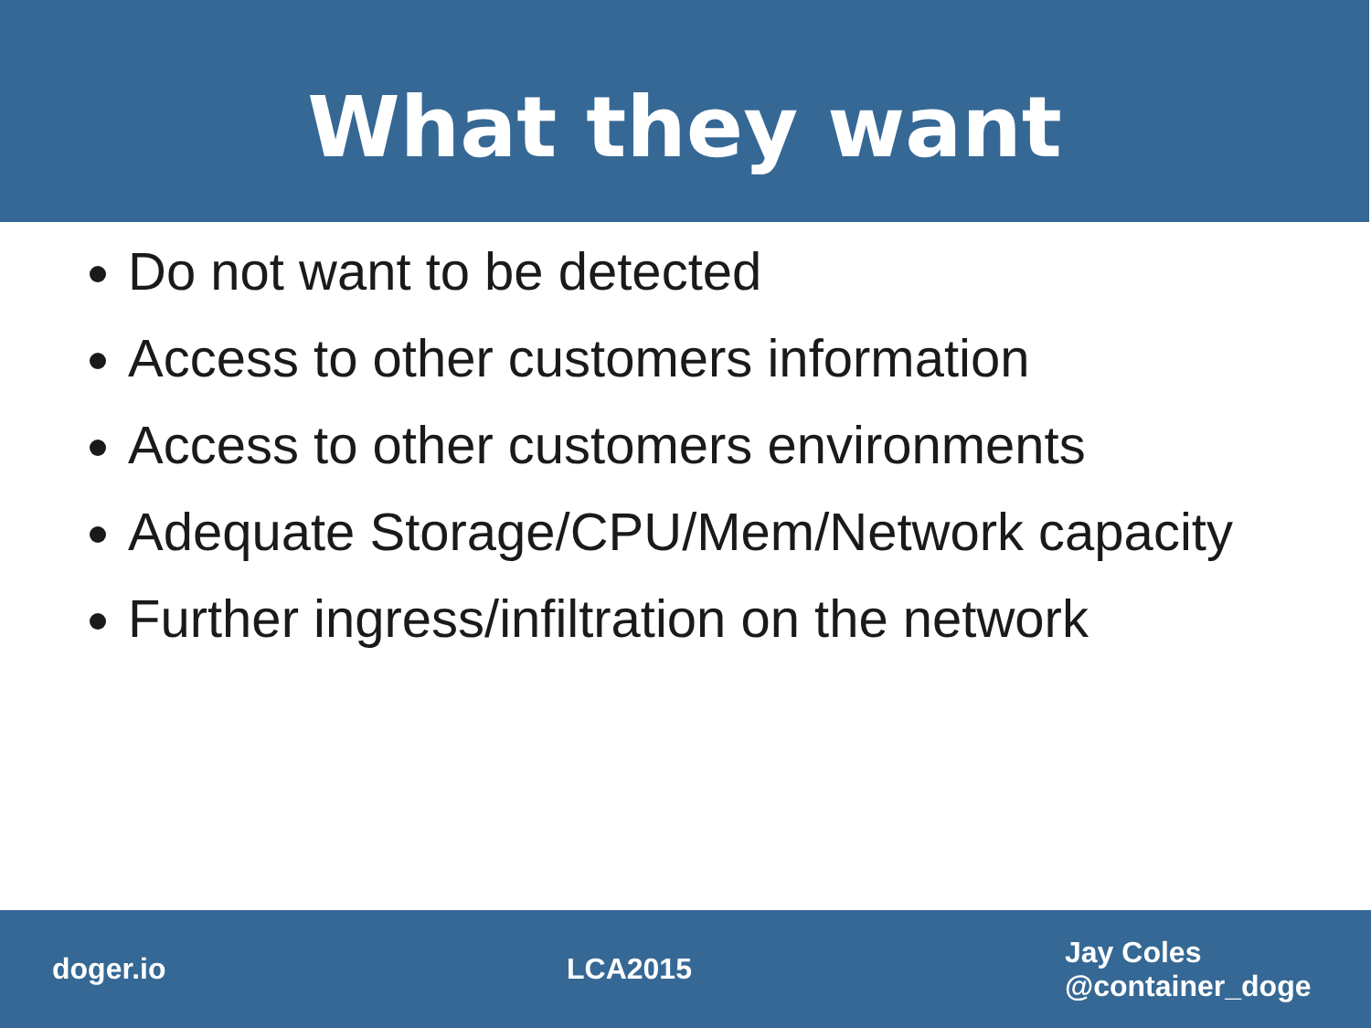What they want
Do not want to be detected
Access to other customers information
Access to other customers environments
Adequate Storage/CPU/Mem/Network capacity
Further ingress/infiltration on the network
doger.io LCA2015
Jay Coles
@container_doge